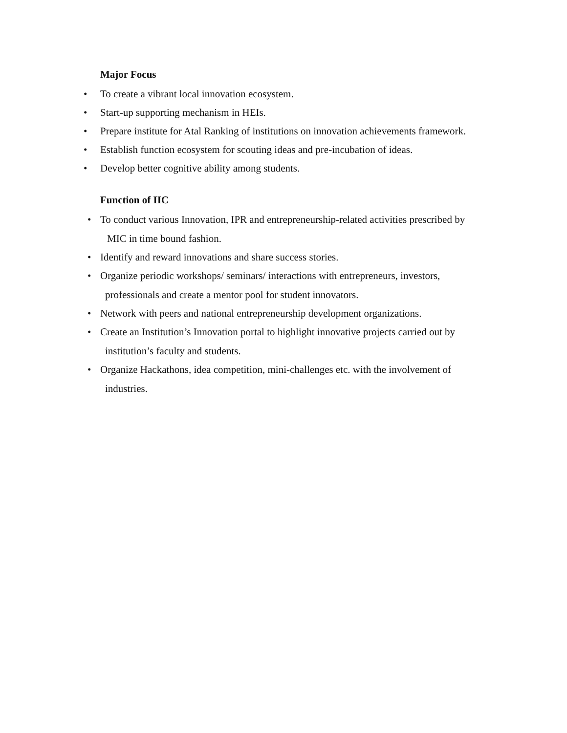Major Focus
• To create a vibrant local innovation ecosystem.
• Start-up supporting mechanism in HEIs.
• Prepare institute for Atal Ranking of institutions on innovation achievements framework.
• Establish function ecosystem for scouting ideas and pre-incubation of ideas.
• Develop better cognitive ability among students.
Function of IIC
• To conduct various Innovation, IPR and entrepreneurship-related activities prescribed by
MIC in time bound fashion.
• Identify and reward innovations and share success stories.
• Organize periodic workshops/ seminars/ interactions with entrepreneurs, investors,
professionals and create a mentor pool for student innovators.
• Network with peers and national entrepreneurship development organizations.
• Create an Institution’s Innovation portal to highlight innovative projects carried out by
institution’s faculty and students.
• Organize Hackathons, idea competition, mini-challenges etc. with the involvement of
industries.